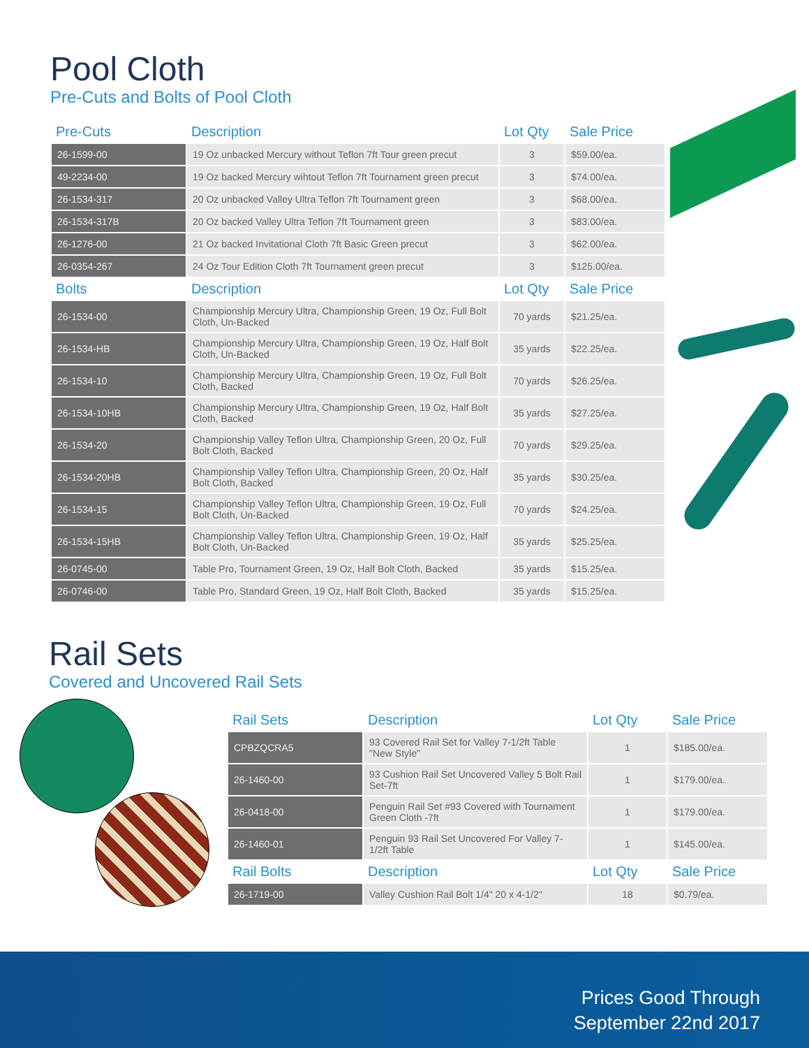Pool Cloth
Pre-Cuts and Bolts of Pool Cloth
| Pre-Cuts | Description | Lot Qty | Sale Price |
| --- | --- | --- | --- |
| 26-1599-00 | 19 Oz unbacked Mercury without Teflon 7ft Tour green precut | 3 | $59.00/ea. |
| 49-2234-00 | 19 Oz backed Mercury wihtout Teflon 7ft Tournament green precut | 3 | $74.00/ea. |
| 26-1534-317 | 20 Oz unbacked Valley Ultra Teflon 7ft Tournament green | 3 | $68.00/ea. |
| 26-1534-317B | 20 Oz backed Valley Ultra Teflon 7ft Tournament green | 3 | $83.00/ea. |
| 26-1276-00 | 21 Oz backed Invitational Cloth 7ft Basic Green precut | 3 | $62.00/ea. |
| 26-0354-267 | 24 Oz Tour Edition Cloth 7ft Tournament green precut | 3 | $125.00/ea. |
| Bolts | Description | Lot Qty | Sale Price |
| 26-1534-00 | Championship Mercury Ultra, Championship Green, 19 Oz, Full Bolt Cloth, Un-Backed | 70 yards | $21.25/ea. |
| 26-1534-HB | Championship Mercury Ultra, Championship Green, 19 Oz, Half Bolt Cloth, Un-Backed | 35 yards | $22.25/ea. |
| 26-1534-10 | Championship Mercury Ultra, Championship Green, 19 Oz, Full Bolt Cloth, Backed | 70 yards | $26.25/ea. |
| 26-1534-10HB | Championship Mercury Ultra, Championship Green, 19 Oz, Half Bolt Cloth, Backed | 35 yards | $27.25/ea. |
| 26-1534-20 | Championship Valley Teflon Ultra, Championship Green, 20 Oz, Full Bolt Cloth, Backed | 70 yards | $29.25/ea. |
| 26-1534-20HB | Championship Valley Teflon Ultra, Championship Green, 20 Oz, Half Bolt Cloth, Backed | 35 yards | $30.25/ea. |
| 26-1534-15 | Championship Valley Teflon Ultra, Championship Green, 19 Oz, Full Bolt Cloth, Un-Backed | 70 yards | $24.25/ea. |
| 26-1534-15HB | Championship Valley Teflon Ultra, Championship Green, 19 Oz, Half Bolt Cloth, Un-Backed | 35 yards | $25.25/ea. |
| 26-0745-00 | Table Pro, Tournament Green, 19 Oz, Half Bolt Cloth, Backed | 35 yards | $15.25/ea. |
| 26-0746-00 | Table Pro, Standard Green, 19 Oz, Half Bolt Cloth, Backed | 35 yards | $15.25/ea. |
Rail Sets
Covered and Uncovered Rail Sets
| Rail Sets | Description | Lot Qty | Sale Price |
| --- | --- | --- | --- |
| CPBZQCRA5 | 93 Covered Rail Set for Valley 7-1/2ft Table "New Style" | 1 | $185.00/ea. |
| 26-1460-00 | 93 Cushion Rail Set Uncovered Valley 5 Bolt Rail Set-7ft | 1 | $179.00/ea. |
| 26-0418-00 | Penguin Rail Set #93 Covered with Tournament Green Cloth -7ft | 1 | $179.00/ea. |
| 26-1460-01 | Penguin 93 Rail Set Uncovered For Valley 7-1/2ft Table | 1 | $145.00/ea. |
| Rail Bolts | Description | Lot Qty | Sale Price |
| 26-1719-00 | Valley Cushion Rail Bolt 1/4" 20 x 4-1/2" | 18 | $0.79/ea. |
Prices Good Through
September 22nd 2017